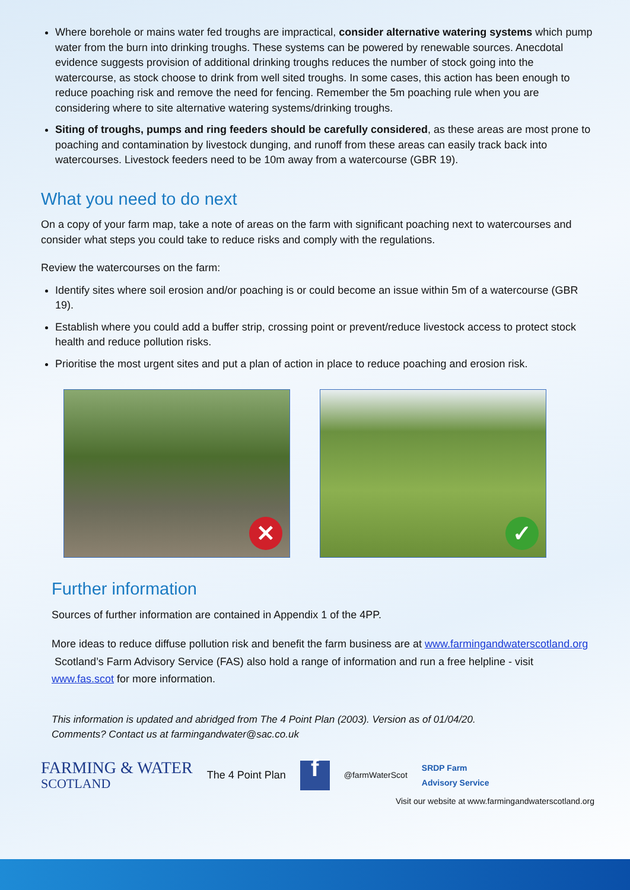Where borehole or mains water fed troughs are impractical, consider alternative watering systems which pump water from the burn into drinking troughs. These systems can be powered by renewable sources. Anecdotal evidence suggests provision of additional drinking troughs reduces the number of stock going into the watercourse, as stock choose to drink from well sited troughs. In some cases, this action has been enough to reduce poaching risk and remove the need for fencing. Remember the 5m poaching rule when you are considering where to site alternative watering systems/drinking troughs.
Siting of troughs, pumps and ring feeders should be carefully considered, as these areas are most prone to poaching and contamination by livestock dunging, and runoff from these areas can easily track back into watercourses. Livestock feeders need to be 10m away from a watercourse (GBR 19).
What you need to do next
On a copy of your farm map, take a note of areas on the farm with significant poaching next to watercourses and consider what steps you could take to reduce risks and comply with the regulations.
Review the watercourses on the farm:
Identify sites where soil erosion and/or poaching is or could become an issue within 5m of a watercourse (GBR 19).
Establish where you could add a buffer strip, crossing point or prevent/reduce livestock access to protect stock health and reduce pollution risks.
Prioritise the most urgent sites and put a plan of action in place to reduce poaching and erosion risk.
✕
✓
Further information
Sources of further information are contained in Appendix 1 of the 4PP.
More ideas to reduce diffuse pollution risk and benefit the farm business are at www.farmingandwaterscotland.org Scotland’s Farm Advisory Service (FAS) also hold a range of information and run a free helpline - visit www.fas.scot for more information.
This information is updated and abridged from The 4 Point Plan (2003). Version as of 01/04/20.
Comments? Contact us at farmingandwater@sac.co.uk
FARMING & WATER
SCOTLAND
The 4 Point Plan
f
@farmWaterScot
SRDP Farm
Advisory Service
Visit our website at www.farmingandwaterscotland.org